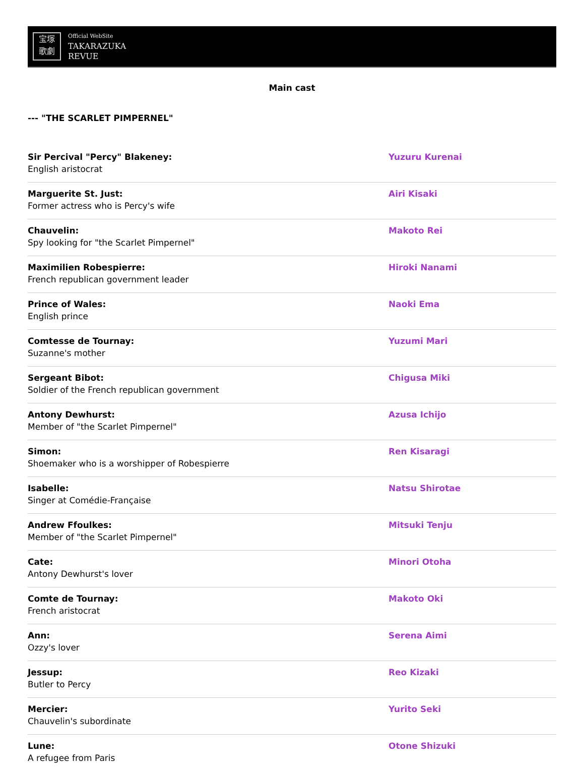宝塚
歌劇
Official WebSite
TAKARAZUKA
REVUE
Main cast
--- "THE SCARLET PIMPERNEL"
| Sir Percival "Percy" Blakeney: English aristocrat | Yuzuru Kurenai |
| Marguerite St. Just: Former actress who is Percy's wife | Airi Kisaki |
| Chauvelin: Spy looking for "the Scarlet Pimpernel" | Makoto Rei |
| Maximilien Robespierre: French republican government leader | Hiroki Nanami |
| Prince of Wales: English prince | Naoki Ema |
| Comtesse de Tournay: Suzanne's mother | Yuzumi Mari |
| Sergeant Bibot: Soldier of the French republican government | Chigusa Miki |
| Antony Dewhurst: Member of "the Scarlet Pimpernel" | Azusa Ichijo |
| Simon: Shoemaker who is a worshipper of Robespierre | Ren Kisaragi |
| Isabelle: Singer at Comédie-Française | Natsu Shirotae |
| Andrew Ffoulkes: Member of "the Scarlet Pimpernel" | Mitsuki Tenju |
| Cate: Antony Dewhurst's lover | Minori Otoha |
| Comte de Tournay: French aristocrat | Makoto Oki |
| Ann: Ozzy's lover | Serena Aimi |
| Jessup: Butler to Percy | Reo Kizaki |
| Mercier: Chauvelin's subordinate | Yurito Seki |
| Lune: A refugee from Paris | Otone Shizuki |